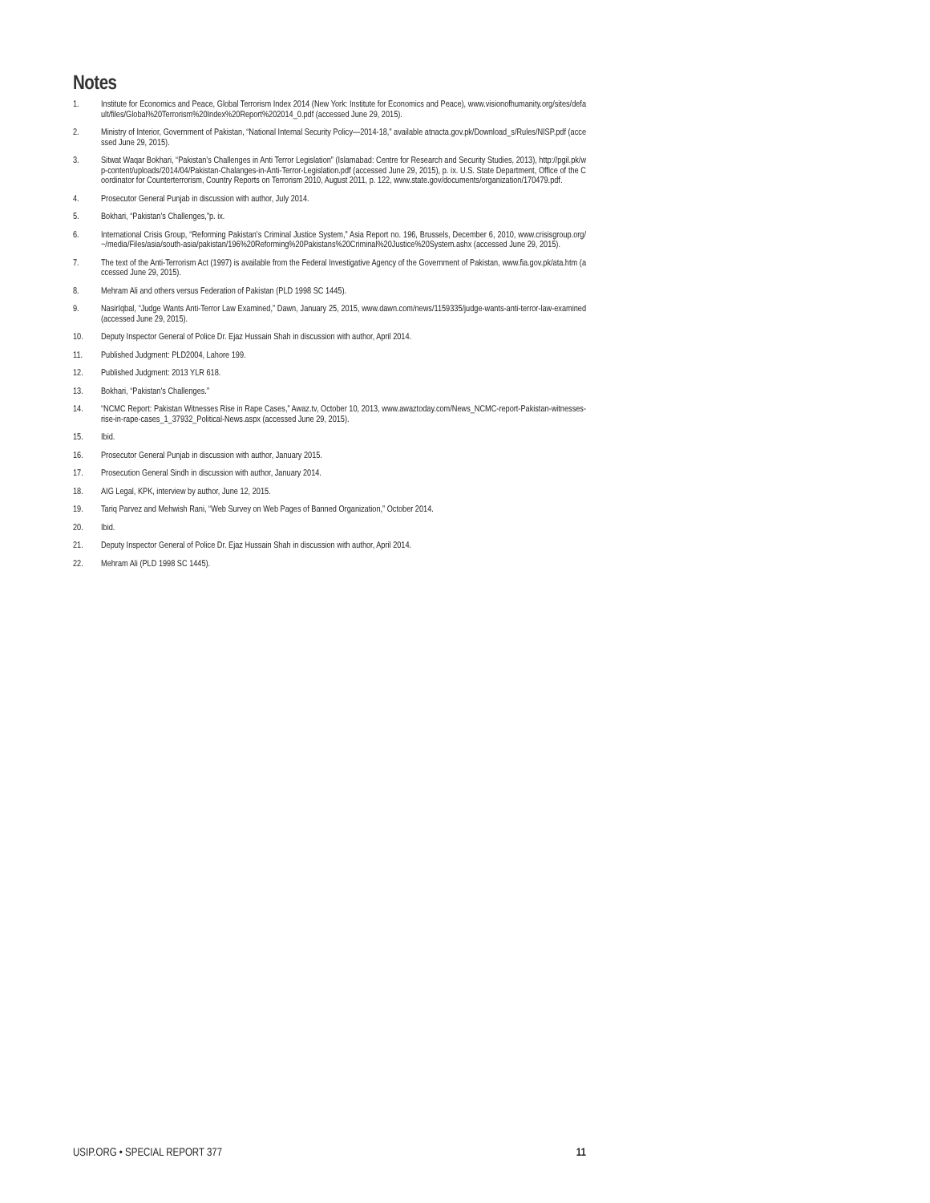Notes
1. Institute for Economics and Peace, Global Terrorism Index 2014 (New York: Institute for Economics and Peace), www.visionofhumanity.org/sites/default/files/Global%20Terrorism%20Index%20Report%202014_0.pdf (accessed June 29, 2015).
2. Ministry of Interior, Government of Pakistan, “National Internal Security Policy—2014-18,” available atnacta.gov.pk/Download_s/Rules/NISP.pdf (accessed June 29, 2015).
3. Sitwat Waqar Bokhari, “Pakistan’s Challenges in Anti Terror Legislation” (Islamabad: Centre for Research and Security Studies, 2013), http://pgil.pk/wp-content/uploads/2014/04/Pakistan-Chalanges-in-Anti-Terror-Legislation.pdf (accessed June 29, 2015), p. ix. U.S. State Department, Office of the Coordinator for Counterterrorism, Country Reports on Terrorism 2010, August 2011, p. 122, www.state.gov/documents/organization/170479.pdf.
4. Prosecutor General Punjab in discussion with author, July 2014.
5. Bokhari, “Pakistan’s Challenges,”p. ix.
6. International Crisis Group, “Reforming Pakistan’s Criminal Justice System,” Asia Report no. 196, Brussels, December 6, 2010, www.crisisgroup.org/~/media/Files/asia/south-asia/pakistan/196%20Reforming%20Pakistans%20Criminal%20Justice%20System.ashx (accessed June 29, 2015).
7. The text of the Anti-Terrorism Act (1997) is available from the Federal Investigative Agency of the Government of Pakistan, www.fia.gov.pk/ata.htm (accessed June 29, 2015).
8. Mehram Ali and others versus Federation of Pakistan (PLD 1998 SC 1445).
9. NasirIqbal, “Judge Wants Anti-Terror Law Examined,” Dawn, January 25, 2015, www.dawn.com/news/1159335/judge-wants-anti-terror-law-examined (accessed June 29, 2015).
10. Deputy Inspector General of Police Dr. Ejaz Hussain Shah in discussion with author, April 2014.
11. Published Judgment: PLD2004, Lahore 199.
12. Published Judgment: 2013 YLR 618.
13. Bokhari, “Pakistan’s Challenges.”
14. “NCMC Report: Pakistan Witnesses Rise in Rape Cases,” Awaz.tv, October 10, 2013, www.awaztoday.com/News_NCMC-report-Pakistan-witnesses-rise-in-rape-cases_1_37932_Political-News.aspx (accessed June 29, 2015).
15. Ibid.
16. Prosecutor General Punjab in discussion with author, January 2015.
17. Prosecution General Sindh in discussion with author, January 2014.
18. AIG Legal, KPK, interview by author, June 12, 2015.
19. Tariq Parvez and Mehwish Rani, “Web Survey on Web Pages of Banned Organization,” October 2014.
20. Ibid.
21. Deputy Inspector General of Police Dr. Ejaz Hussain Shah in discussion with author, April 2014.
22. Mehram Ali (PLD 1998 SC 1445).
USIP.ORG • SPECIAL REPORT 377 11